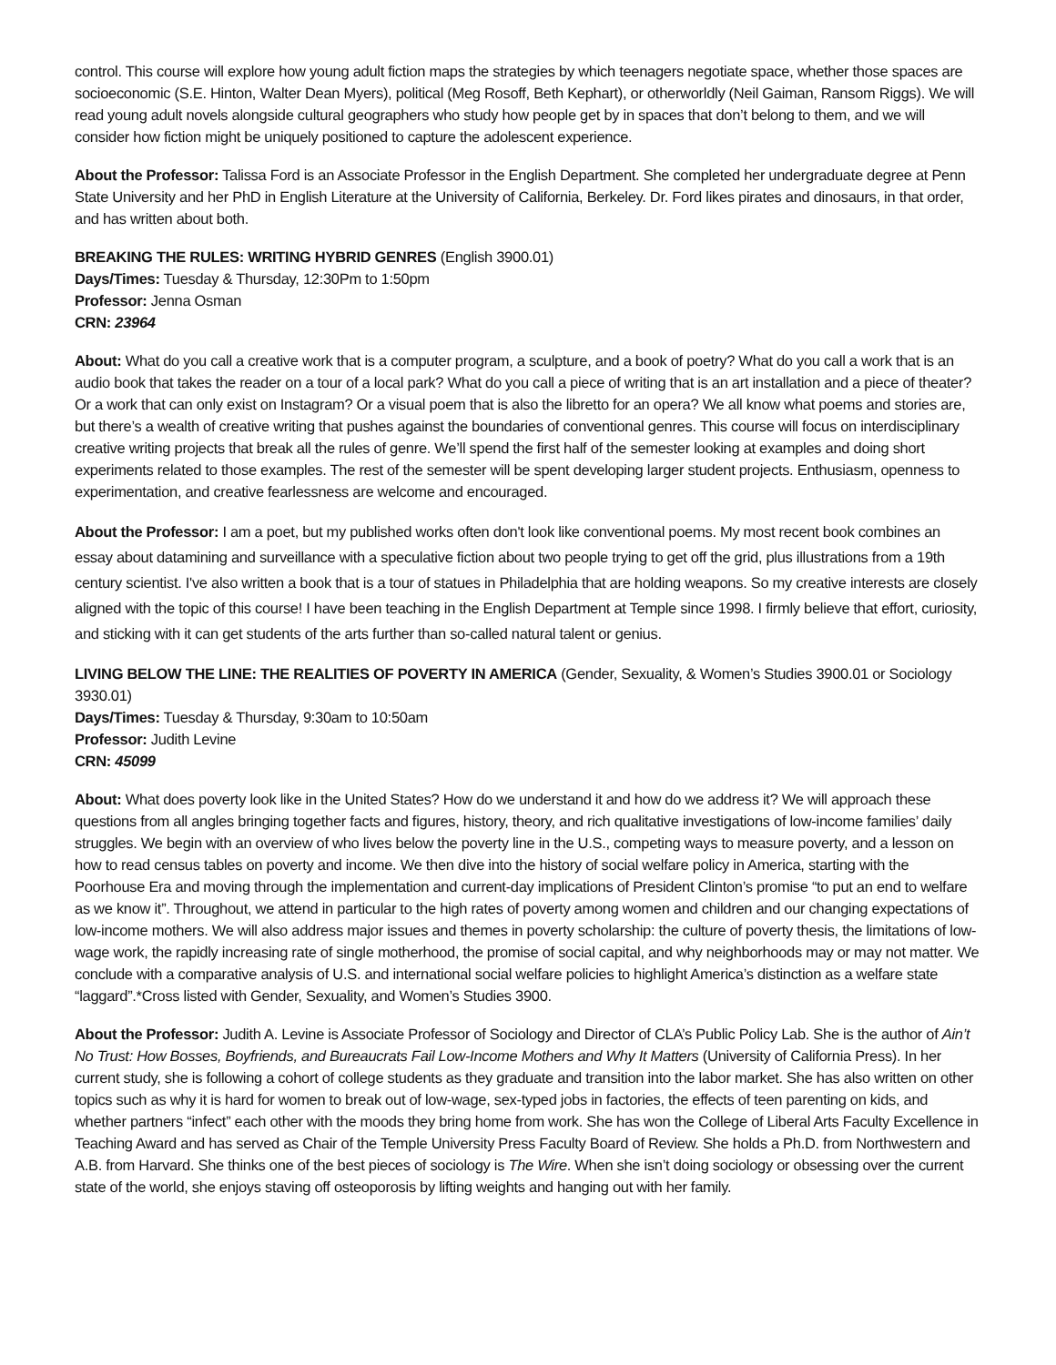control. This course will explore how young adult fiction maps the strategies by which teenagers negotiate space, whether those spaces are socioeconomic (S.E. Hinton, Walter Dean Myers), political (Meg Rosoff, Beth Kephart), or otherworldly (Neil Gaiman, Ransom Riggs). We will read young adult novels alongside cultural geographers who study how people get by in spaces that don’t belong to them, and we will consider how fiction might be uniquely positioned to capture the adolescent experience.
About the Professor: Talissa Ford is an Associate Professor in the English Department. She completed her undergraduate degree at Penn State University and her PhD in English Literature at the University of California, Berkeley. Dr. Ford likes pirates and dinosaurs, in that order, and has written about both.
BREAKING THE RULES: WRITING HYBRID GENRES (English 3900.01)
Days/Times: Tuesday & Thursday, 12:30Pm to 1:50pm
Professor: Jenna Osman
CRN: 23964
About: What do you call a creative work that is a computer program, a sculpture, and a book of poetry? What do you call a work that is an audio book that takes the reader on a tour of a local park? What do you call a piece of writing that is an art installation and a piece of theater? Or a work that can only exist on Instagram? Or a visual poem that is also the libretto for an opera? We all know what poems and stories are, but there’s a wealth of creative writing that pushes against the boundaries of conventional genres. This course will focus on interdisciplinary creative writing projects that break all the rules of genre. We’ll spend the first half of the semester looking at examples and doing short experiments related to those examples. The rest of the semester will be spent developing larger student projects. Enthusiasm, openness to experimentation, and creative fearlessness are welcome and encouraged.
About the Professor: I am a poet, but my published works often don't look like conventional poems. My most recent book combines an essay about datamining and surveillance with a speculative fiction about two people trying to get off the grid, plus illustrations from a 19th century scientist. I've also written a book that is a tour of statues in Philadelphia that are holding weapons. So my creative interests are closely aligned with the topic of this course! I have been teaching in the English Department at Temple since 1998. I firmly believe that effort, curiosity, and sticking with it can get students of the arts further than so-called natural talent or genius.
LIVING BELOW THE LINE: THE REALITIES OF POVERTY IN AMERICA (Gender, Sexuality, & Women’s Studies 3900.01 or Sociology 3930.01)
Days/Times: Tuesday & Thursday, 9:30am to 10:50am
Professor: Judith Levine
CRN: 45099
About: What does poverty look like in the United States? How do we understand it and how do we address it? We will approach these questions from all angles bringing together facts and figures, history, theory, and rich qualitative investigations of low-income families’ daily struggles. We begin with an overview of who lives below the poverty line in the U.S., competing ways to measure poverty, and a lesson on how to read census tables on poverty and income. We then dive into the history of social welfare policy in America, starting with the Poorhouse Era and moving through the implementation and current-day implications of President Clinton’s promise “to put an end to welfare as we know it”. Throughout, we attend in particular to the high rates of poverty among women and children and our changing expectations of low-income mothers. We will also address major issues and themes in poverty scholarship: the culture of poverty thesis, the limitations of low-wage work, the rapidly increasing rate of single motherhood, the promise of social capital, and why neighborhoods may or may not matter. We conclude with a comparative analysis of U.S. and international social welfare policies to highlight America’s distinction as a welfare state “laggard”.*Cross listed with Gender, Sexuality, and Women’s Studies 3900.
About the Professor: Judith A. Levine is Associate Professor of Sociology and Director of CLA’s Public Policy Lab. She is the author of Ain’t No Trust: How Bosses, Boyfriends, and Bureaucrats Fail Low-Income Mothers and Why It Matters (University of California Press). In her current study, she is following a cohort of college students as they graduate and transition into the labor market. She has also written on other topics such as why it is hard for women to break out of low-wage, sex-typed jobs in factories, the effects of teen parenting on kids, and whether partners “infect” each other with the moods they bring home from work. She has won the College of Liberal Arts Faculty Excellence in Teaching Award and has served as Chair of the Temple University Press Faculty Board of Review. She holds a Ph.D. from Northwestern and A.B. from Harvard. She thinks one of the best pieces of sociology is The Wire. When she isn’t doing sociology or obsessing over the current state of the world, she enjoys staving off osteoporosis by lifting weights and hanging out with her family.